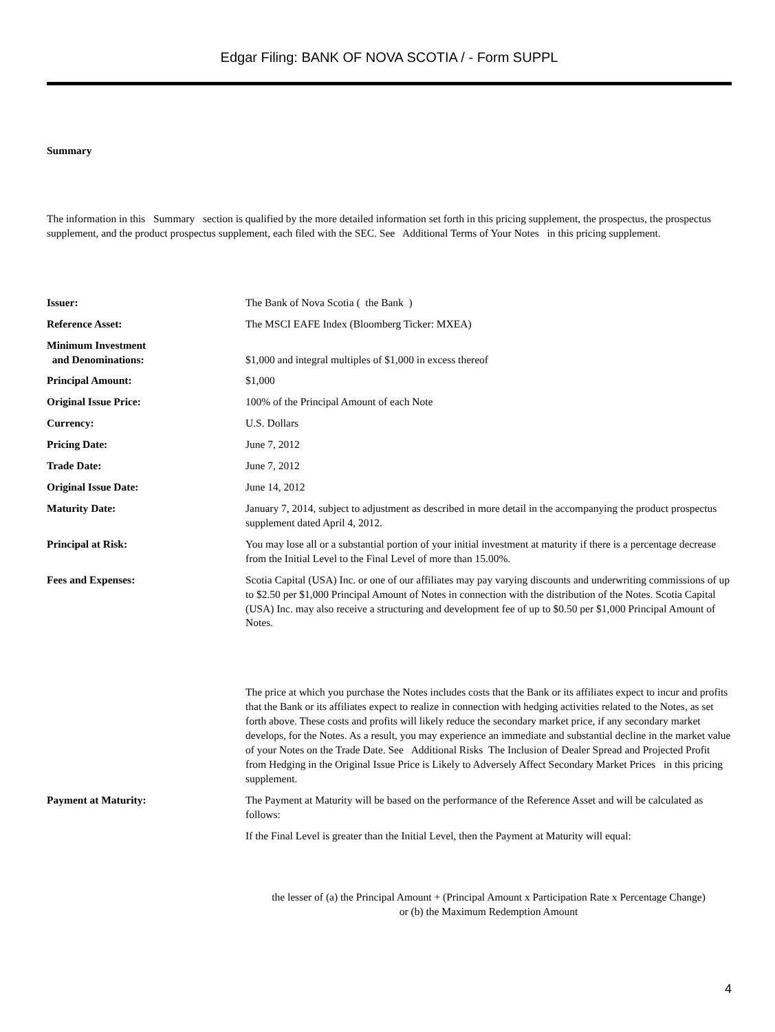Edgar Filing: BANK OF NOVA SCOTIA / - Form SUPPL
Summary
The information in this Summary section is qualified by the more detailed information set forth in this pricing supplement, the prospectus, the prospectus supplement, and the product prospectus supplement, each filed with the SEC. See Additional Terms of Your Notes in this pricing supplement.
| Issuer: | The Bank of Nova Scotia ( the Bank ) |
| Reference Asset: | The MSCI EAFE Index (Bloomberg Ticker: MXEA) |
| Minimum Investment and Denominations: | $1,000 and integral multiples of $1,000 in excess thereof |
| Principal Amount: | $1,000 |
| Original Issue Price: | 100% of the Principal Amount of each Note |
| Currency: | U.S. Dollars |
| Pricing Date: | June 7, 2012 |
| Trade Date: | June 7, 2012 |
| Original Issue Date: | June 14, 2012 |
| Maturity Date: | January 7, 2014, subject to adjustment as described in more detail in the accompanying the product prospectus supplement dated April 4, 2012. |
| Principal at Risk: | You may lose all or a substantial portion of your initial investment at maturity if there is a percentage decrease from the Initial Level to the Final Level of more than 15.00%. |
| Fees and Expenses: | Scotia Capital (USA) Inc. or one of our affiliates may pay varying discounts and underwriting commissions of up to $2.50 per $1,000 Principal Amount of Notes in connection with the distribution of the Notes. Scotia Capital (USA) Inc. may also receive a structuring and development fee of up to $0.50 per $1,000 Principal Amount of Notes. The price at which you purchase the Notes includes costs that the Bank or its affiliates expect to incur and profits that the Bank or its affiliates expect to realize in connection with hedging activities related to the Notes, as set forth above. These costs and profits will likely reduce the secondary market price, if any secondary market develops, for the Notes. As a result, you may experience an immediate and substantial decline in the market value of your Notes on the Trade Date. See Additional Risks The Inclusion of Dealer Spread and Projected Profit from Hedging in the Original Issue Price is Likely to Adversely Affect Secondary Market Prices in this pricing supplement. |
| Payment at Maturity: | The Payment at Maturity will be based on the performance of the Reference Asset and will be calculated as follows: If the Final Level is greater than the Initial Level, then the Payment at Maturity will equal: the lesser of (a) the Principal Amount + (Principal Amount x Participation Rate x Percentage Change) or (b) the Maximum Redemption Amount |
4